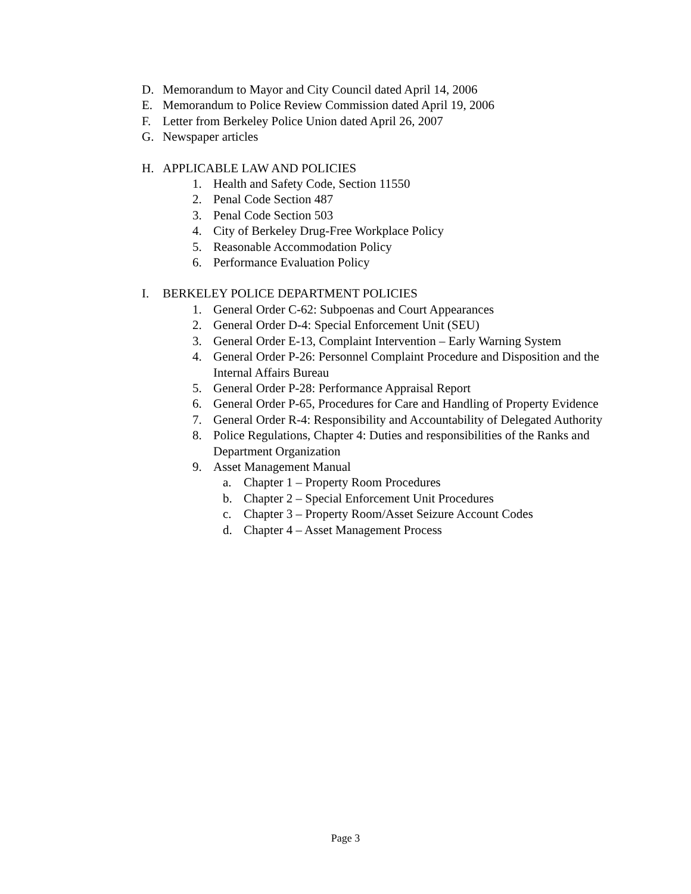D. Memorandum to Mayor and City Council dated April 14, 2006
E. Memorandum to Police Review Commission dated April 19, 2006
F. Letter from Berkeley Police Union dated April 26, 2007
G. Newspaper articles
H. APPLICABLE LAW AND POLICIES
1. Health and Safety Code, Section 11550
2. Penal Code Section 487
3. Penal Code Section 503
4. City of Berkeley Drug-Free Workplace Policy
5. Reasonable Accommodation Policy
6. Performance Evaluation Policy
I. BERKELEY POLICE DEPARTMENT POLICIES
1. General Order C-62: Subpoenas and Court Appearances
2. General Order D-4: Special Enforcement Unit (SEU)
3. General Order E-13, Complaint Intervention – Early Warning System
4. General Order P-26: Personnel Complaint Procedure and Disposition and the Internal Affairs Bureau
5. General Order P-28: Performance Appraisal Report
6. General Order P-65, Procedures for Care and Handling of Property Evidence
7. General Order R-4: Responsibility and Accountability of Delegated Authority
8. Police Regulations, Chapter 4: Duties and responsibilities of the Ranks and Department Organization
9. Asset Management Manual
a. Chapter 1 – Property Room Procedures
b. Chapter 2 – Special Enforcement Unit Procedures
c. Chapter 3 – Property Room/Asset Seizure Account Codes
d. Chapter 4 – Asset Management Process
Page 3